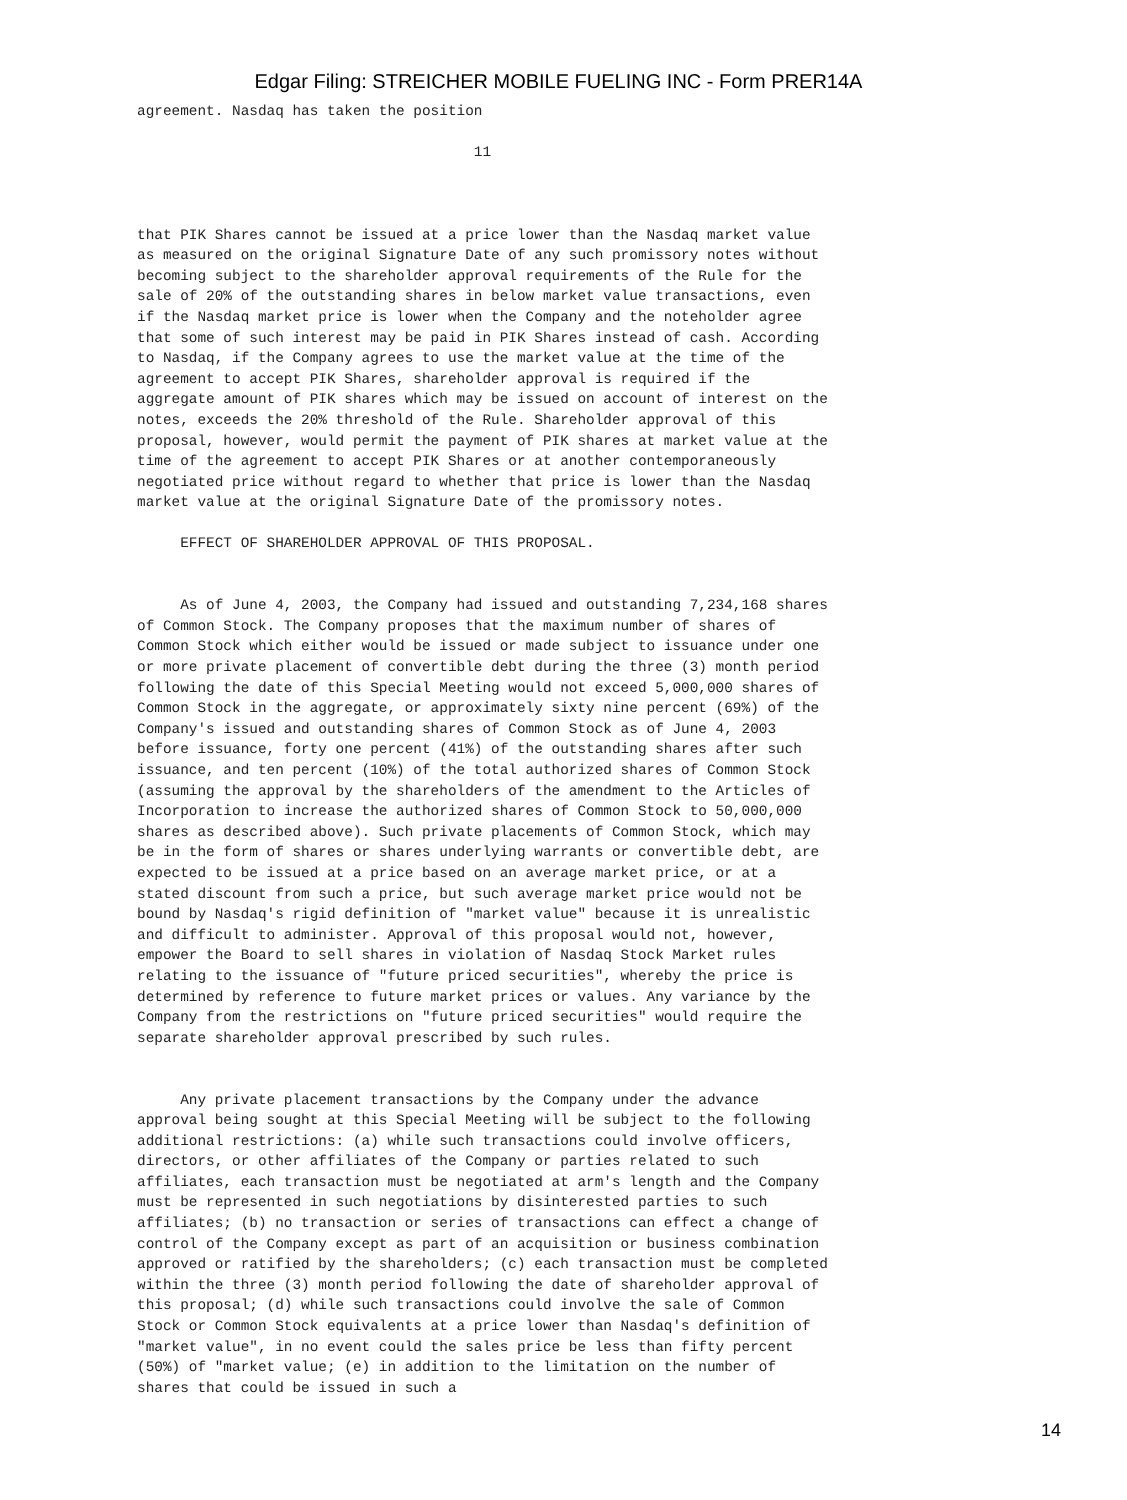Edgar Filing: STREICHER MOBILE FUELING INC - Form PRER14A
agreement. Nasdaq has taken the position

                                       11



that PIK Shares cannot be issued at a price lower than the Nasdaq market value
as measured on the original Signature Date of any such promissory notes without
becoming subject to the shareholder approval requirements of the Rule for the
sale of 20% of the outstanding shares in below market value transactions, even
if the Nasdaq market price is lower when the Company and the noteholder agree
that some of such interest may be paid in PIK Shares instead of cash. According
to Nasdaq, if the Company agrees to use the market value at the time of the
agreement to accept PIK Shares, shareholder approval is required if the
aggregate amount of PIK shares which may be issued on account of interest on the
notes, exceeds the 20% threshold of the Rule. Shareholder approval of this
proposal, however, would permit the payment of PIK shares at market value at the
time of the agreement to accept PIK Shares or at another contemporaneously
negotiated price without regard to whether that price is lower than the Nasdaq
market value at the original Signature Date of the promissory notes.

     EFFECT OF SHAREHOLDER APPROVAL OF THIS PROPOSAL.


     As of June 4, 2003, the Company had issued and outstanding 7,234,168 shares
of Common Stock. The Company proposes that the maximum number of shares of
Common Stock which either would be issued or made subject to issuance under one
or more private placement of convertible debt during the three (3) month period
following the date of this Special Meeting would not exceed 5,000,000 shares of
Common Stock in the aggregate, or approximately sixty nine percent (69%) of the
Company's issued and outstanding shares of Common Stock as of June 4, 2003
before issuance, forty one percent (41%) of the outstanding shares after such
issuance, and ten percent (10%) of the total authorized shares of Common Stock
(assuming the approval by the shareholders of the amendment to the Articles of
Incorporation to increase the authorized shares of Common Stock to 50,000,000
shares as described above). Such private placements of Common Stock, which may
be in the form of shares or shares underlying warrants or convertible debt, are
expected to be issued at a price based on an average market price, or at a
stated discount from such a price, but such average market price would not be
bound by Nasdaq's rigid definition of "market value" because it is unrealistic
and difficult to administer. Approval of this proposal would not, however,
empower the Board to sell shares in violation of Nasdaq Stock Market rules
relating to the issuance of "future priced securities", whereby the price is
determined by reference to future market prices or values. Any variance by the
Company from the restrictions on "future priced securities" would require the
separate shareholder approval prescribed by such rules.


     Any private placement transactions by the Company under the advance
approval being sought at this Special Meeting will be subject to the following
additional restrictions: (a) while such transactions could involve officers,
directors, or other affiliates of the Company or parties related to such
affiliates, each transaction must be negotiated at arm's length and the Company
must be represented in such negotiations by disinterested parties to such
affiliates; (b) no transaction or series of transactions can effect a change of
control of the Company except as part of an acquisition or business combination
approved or ratified by the shareholders; (c) each transaction must be completed
within the three (3) month period following the date of shareholder approval of
this proposal; (d) while such transactions could involve the sale of Common
Stock or Common Stock equivalents at a price lower than Nasdaq's definition of
"market value", in no event could the sales price be less than fifty percent
(50%) of "market value; (e) in addition to the limitation on the number of
shares that could be issued in such a
14